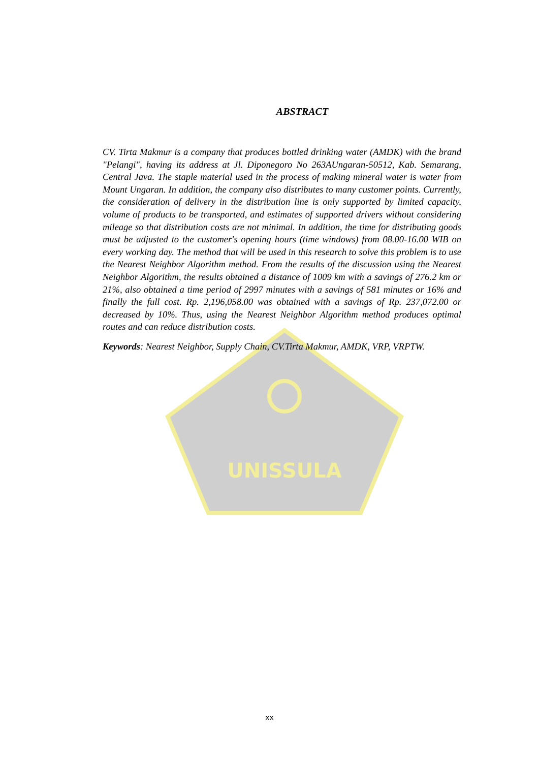UNISSULA
ABSTRACT
CV. Tirta Makmur is a company that produces bottled drinking water (AMDK) with the brand "Pelangi", having its address at Jl. Diponegoro No 263AUngaran-50512, Kab. Semarang, Central Java. The staple material used in the process of making mineral water is water from Mount Ungaran. In addition, the company also distributes to many customer points. Currently, the consideration of delivery in the distribution line is only supported by limited capacity, volume of products to be transported, and estimates of supported drivers without considering mileage so that distribution costs are not minimal. In addition, the time for distributing goods must be adjusted to the customer's opening hours (time windows) from 08.00-16.00 WIB on every working day. The method that will be used in this research to solve this problem is to use the Nearest Neighbor Algorithm method. From the results of the discussion using the Nearest Neighbor Algorithm, the results obtained a distance of 1009 km with a savings of 276.2 km or 21%, also obtained a time period of 2997 minutes with a savings of 581 minutes or 16% and finally the full cost. Rp. 2,196,058.00 was obtained with a savings of Rp. 237,072.00 or decreased by 10%. Thus, using the Nearest Neighbor Algorithm method produces optimal routes and can reduce distribution costs.
Keywords: Nearest Neighbor, Supply Chain, CV.Tirta Makmur, AMDK, VRP, VRPTW.
xx